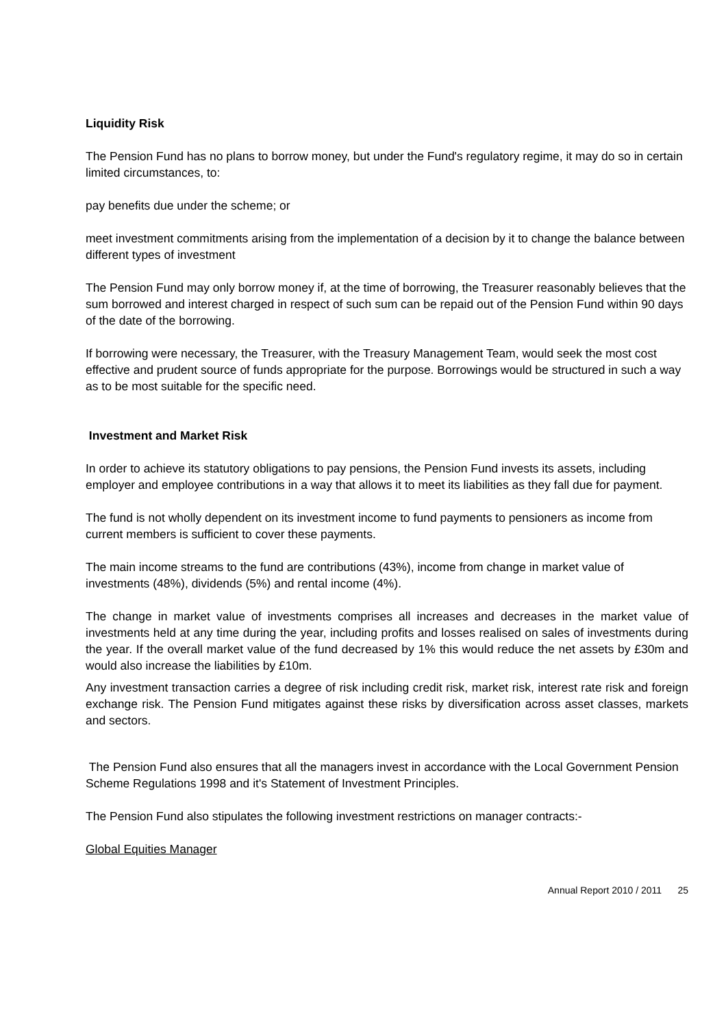Liquidity Risk
The Pension Fund has no plans to borrow money, but under the Fund's regulatory regime, it may do so in certain limited circumstances, to:
pay benefits due under the scheme; or
meet investment commitments arising from the implementation of a decision by it to change the balance between different types of investment
The Pension Fund may only borrow money if, at the time of borrowing, the Treasurer reasonably believes that the sum borrowed and interest charged in respect of such sum can be repaid out of the Pension Fund within 90 days of the date of the borrowing.
If borrowing were necessary, the Treasurer, with the Treasury Management Team, would seek the most cost effective and prudent source of funds appropriate for the purpose. Borrowings would be structured in such a way as to be most suitable for the specific need.
Investment and Market Risk
In order to achieve its statutory obligations to pay pensions, the Pension Fund invests its assets, including employer and employee contributions in a way that allows it to meet its liabilities as they fall due for payment.
The fund is not wholly dependent on its investment income to fund payments to pensioners as income from current members is sufficient to cover these payments.
The main income streams to the fund are contributions (43%), income from change in market value of investments (48%), dividends (5%) and rental income (4%).
The change in market value of investments comprises all increases and decreases in the market value of investments held at any time during the year, including profits and losses realised on sales of investments during the year. If the overall market value of the fund decreased by 1% this would reduce the net assets by £30m and would also increase the liabilities by £10m.
Any investment transaction carries a degree of risk including credit risk, market risk, interest rate risk and foreign exchange risk. The Pension Fund mitigates against these risks by diversification across asset classes, markets and sectors.
The Pension Fund also ensures that all the managers invest in accordance with the Local Government Pension Scheme Regulations 1998 and it's Statement of Investment Principles.
The Pension Fund also stipulates the following investment restrictions on manager contracts:-
Global Equities Manager
Annual Report 2010 / 2011 25